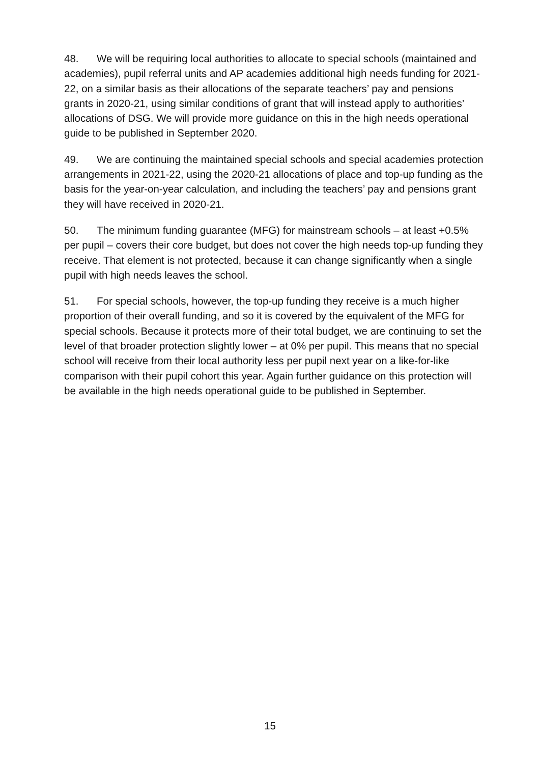48. We will be requiring local authorities to allocate to special schools (maintained and academies), pupil referral units and AP academies additional high needs funding for 2021-22, on a similar basis as their allocations of the separate teachers’ pay and pensions grants in 2020-21, using similar conditions of grant that will instead apply to authorities’ allocations of DSG. We will provide more guidance on this in the high needs operational guide to be published in September 2020.
49. We are continuing the maintained special schools and special academies protection arrangements in 2021-22, using the 2020-21 allocations of place and top-up funding as the basis for the year-on-year calculation, and including the teachers’ pay and pensions grant they will have received in 2020-21.
50. The minimum funding guarantee (MFG) for mainstream schools – at least +0.5% per pupil – covers their core budget, but does not cover the high needs top-up funding they receive. That element is not protected, because it can change significantly when a single pupil with high needs leaves the school.
51. For special schools, however, the top-up funding they receive is a much higher proportion of their overall funding, and so it is covered by the equivalent of the MFG for special schools. Because it protects more of their total budget, we are continuing to set the level of that broader protection slightly lower – at 0% per pupil. This means that no special school will receive from their local authority less per pupil next year on a like-for-like comparison with their pupil cohort this year. Again further guidance on this protection will be available in the high needs operational guide to be published in September.
15